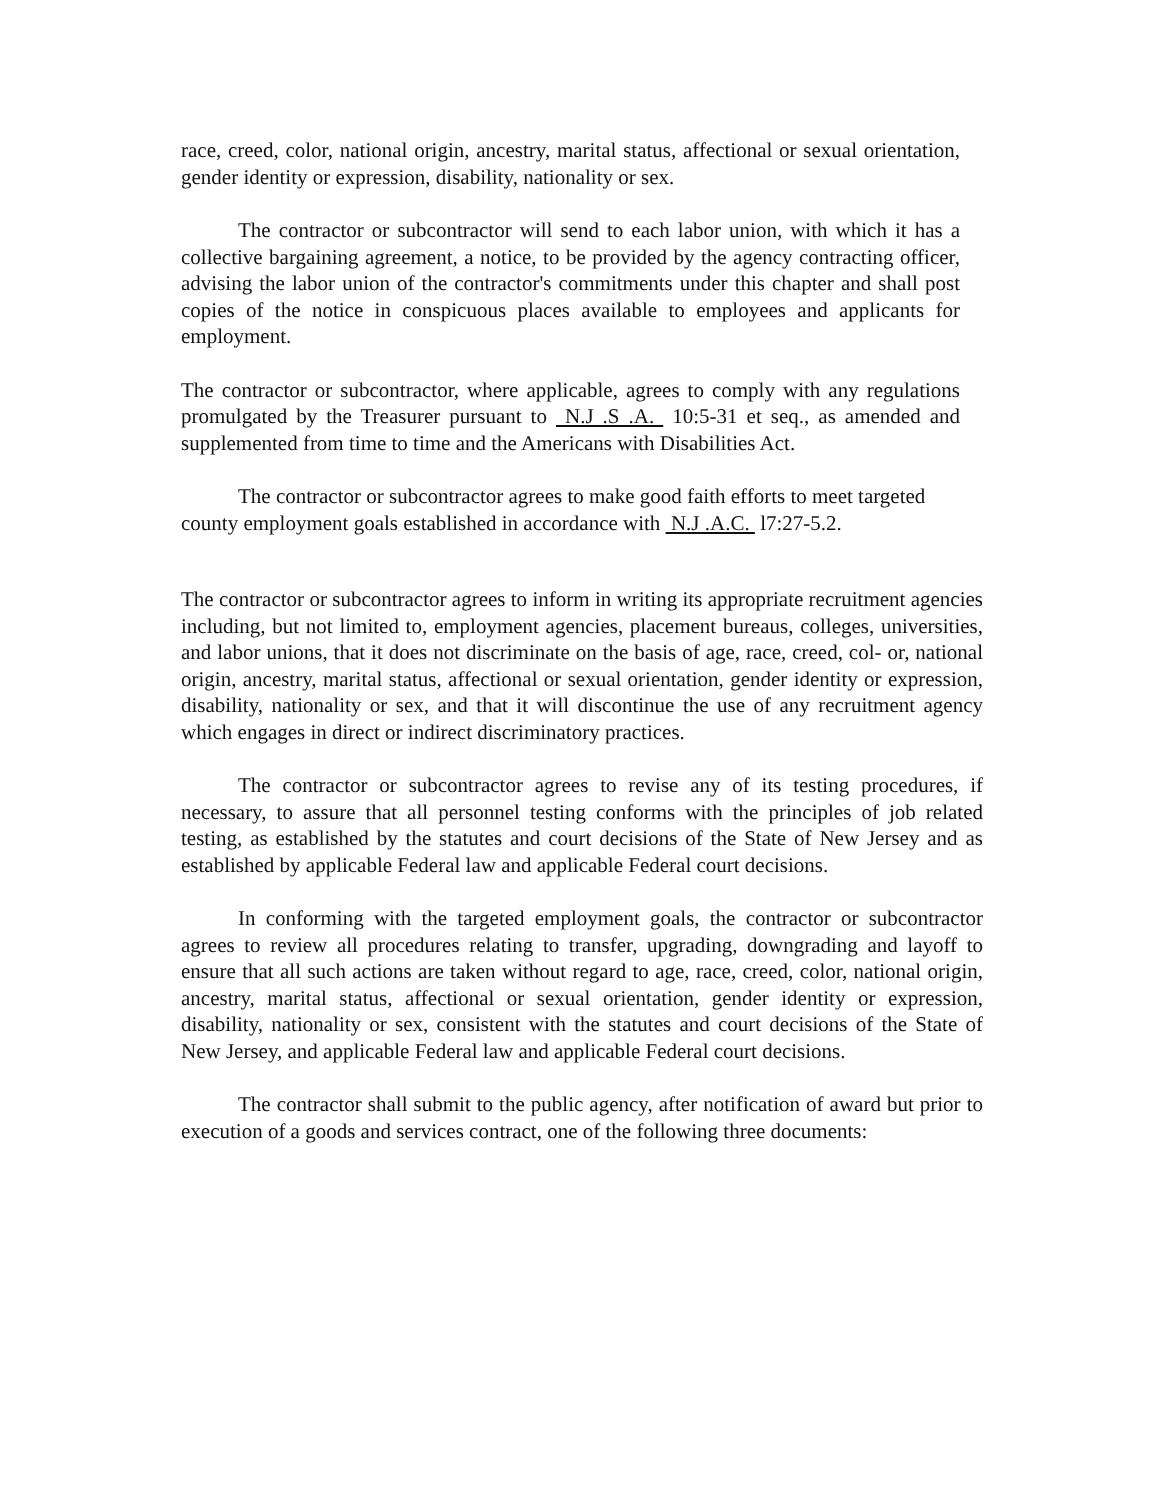race, creed, color, national origin, ancestry, marital status, affectional or sexual orientation, gender identity or expression, disability, nationality or sex.
The contractor or subcontractor will send to each labor union, with which it has a collective bargaining agreement, a notice, to be provided by the agency contracting officer, advising the labor union of the contractor's commitments under this chapter and shall post copies of the notice in conspicuous places available to employees and applicants for employment.
The contractor or subcontractor, where applicable, agrees to comply with any regulations promulgated by the Treasurer pursuant to N.J .S .A. 10:5-31 et seq., as amended and supplemented from time to time and the Americans with Disabilities Act.
The contractor or subcontractor agrees to make good faith efforts to meet targeted county employment goals established in accordance with N.J .A.C. l7:27-5.2.
The contractor or subcontractor agrees to inform in writing its appropriate recruitment agencies including, but not limited to, employment agencies, placement bureaus, colleges, universities, and labor unions, that it does not discriminate on the basis of age, race, creed, col- or, national origin, ancestry, marital status, affectional or sexual orientation, gender identity or expression, disability, nationality or sex, and that it will discontinue the use of any recruitment agency which engages in direct or indirect discriminatory practices.
The contractor or subcontractor agrees to revise any of its testing procedures, if necessary, to assure that all personnel testing conforms with the principles of job related testing, as established by the statutes and court decisions of the State of New Jersey and as established by applicable Federal law and applicable Federal court decisions.
In conforming with the targeted employment goals, the contractor or subcontractor agrees to review all procedures relating to transfer, upgrading, downgrading and layoff to ensure that all such actions are taken without regard to age, race, creed, color, national origin, ancestry, marital status, affectional or sexual orientation, gender identity or expression, disability, nationality or sex, consistent with the statutes and court decisions of the State of New Jersey, and applicable Federal law and applicable Federal court decisions.
The contractor shall submit to the public agency, after notification of award but prior to execution of a goods and services contract, one of the following three documents: